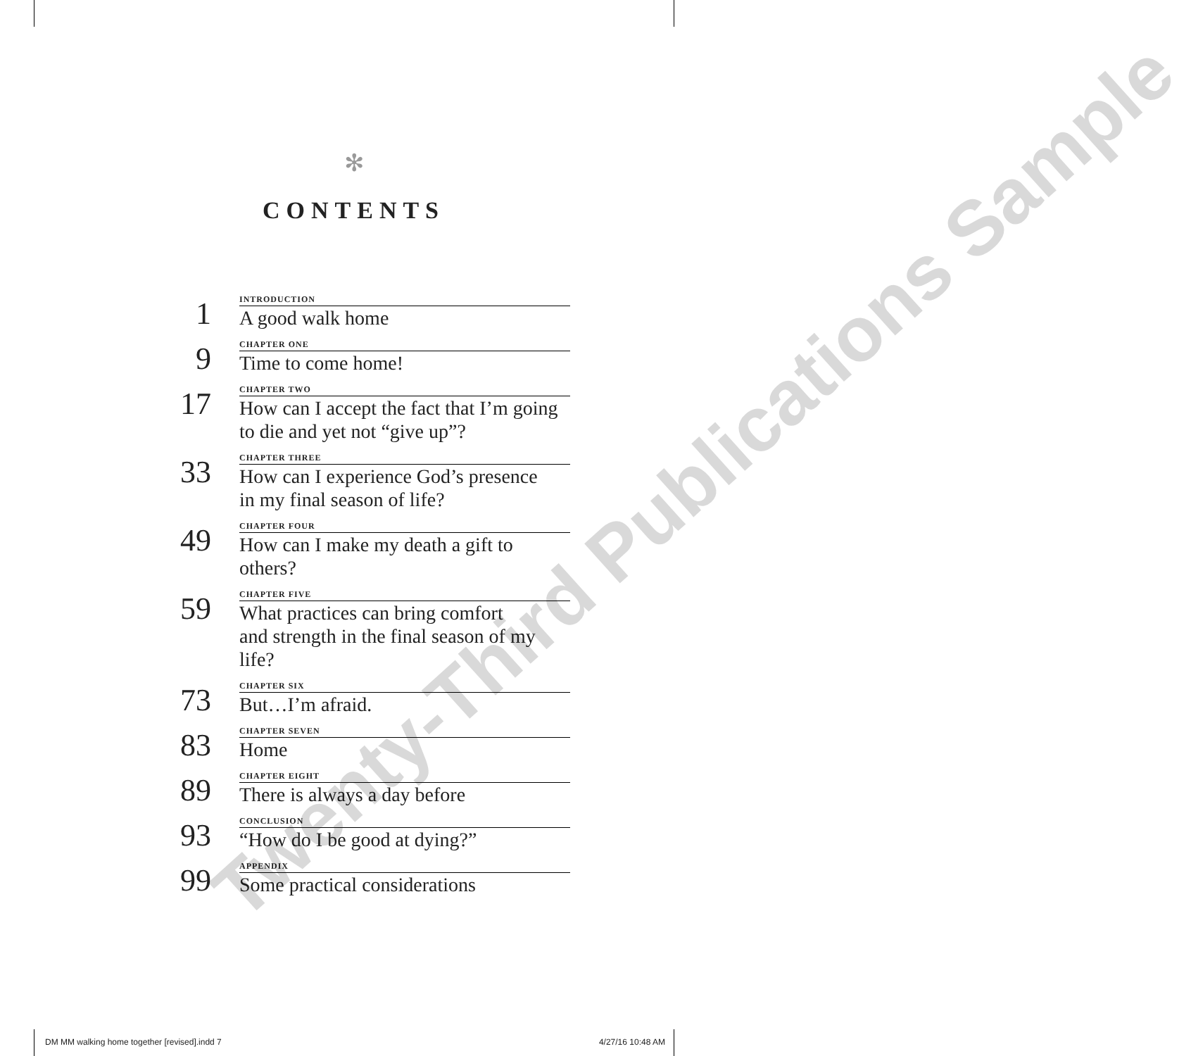✻
CONTENTS
1
INTRODUCTION
A good walk home
9
CHAPTER ONE
Time to come home!
17
CHAPTER TWO
How can I accept the fact that I’m going
to die and yet not “give up”?
33
CHAPTER THREE
How can I experience God’s presence
in my final season of life?
49
CHAPTER FOUR
How can I make my death a gift to others?
59
CHAPTER FIVE
What practices can bring comfort
and strength in the final season of my life?
73
CHAPTER SIX
But…I’m afraid.
83
CHAPTER SEVEN
Home
89
CHAPTER EIGHT
There is always a day before
93
CONCLUSION
“How do I be good at dying?”
99
APPENDIX
Some practical considerations
Twenty-Third Publications Sample
DM MM walking home together [revised].indd 7 4/27/16 10:48 AM